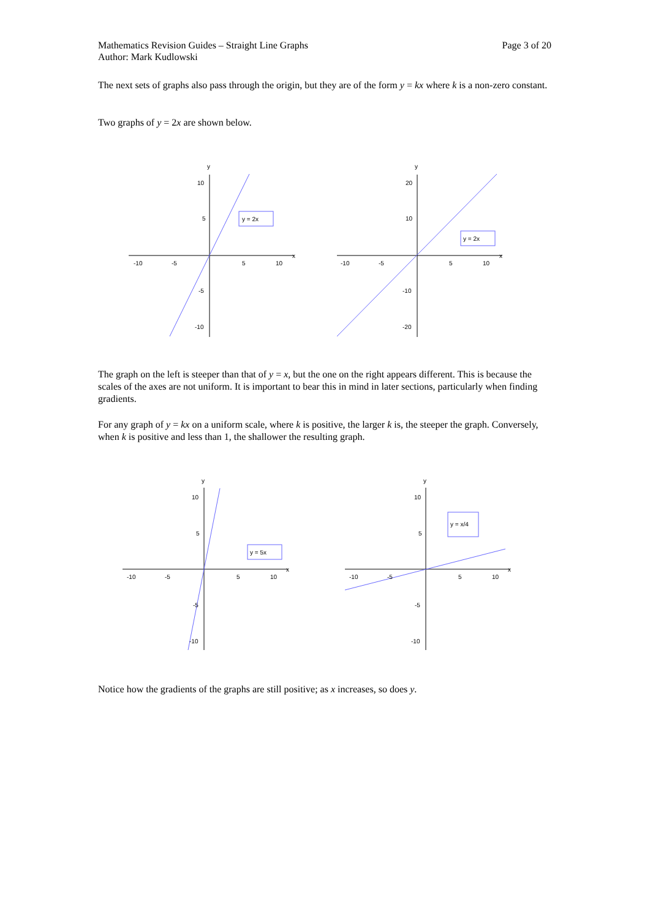Mathematics Revision Guides – Straight Line Graphs Page 3 of 20
Author: Mark Kudlowski
The next sets of graphs also pass through the origin, but they are of the form y = kx where k is a non-zero constant.
Two graphs of y = 2x are shown below.
y = 2x
y = 2x
y
y
x
x
-10
-5
5
10
10
5
-5
-10
-10
-5
5
10
20
10
-10
-20
The graph on the left is steeper than that of y = x, but the one on the right appears different. This is because the scales of the axes are not uniform. It is important to bear this in mind in later sections, particularly when finding gradients.
For any graph of y = kx on a uniform scale, where k is positive, the larger k is, the steeper the graph. Conversely, when k is positive and less than 1, the shallower the resulting graph.
y = 5x
y = x/4
y
y
x
x
-10
-5
5
10
10
5
-5
-10
-10
-5
5
10
10
5
-5
-10
Notice how the gradients of the graphs are still positive; as x increases, so does y.